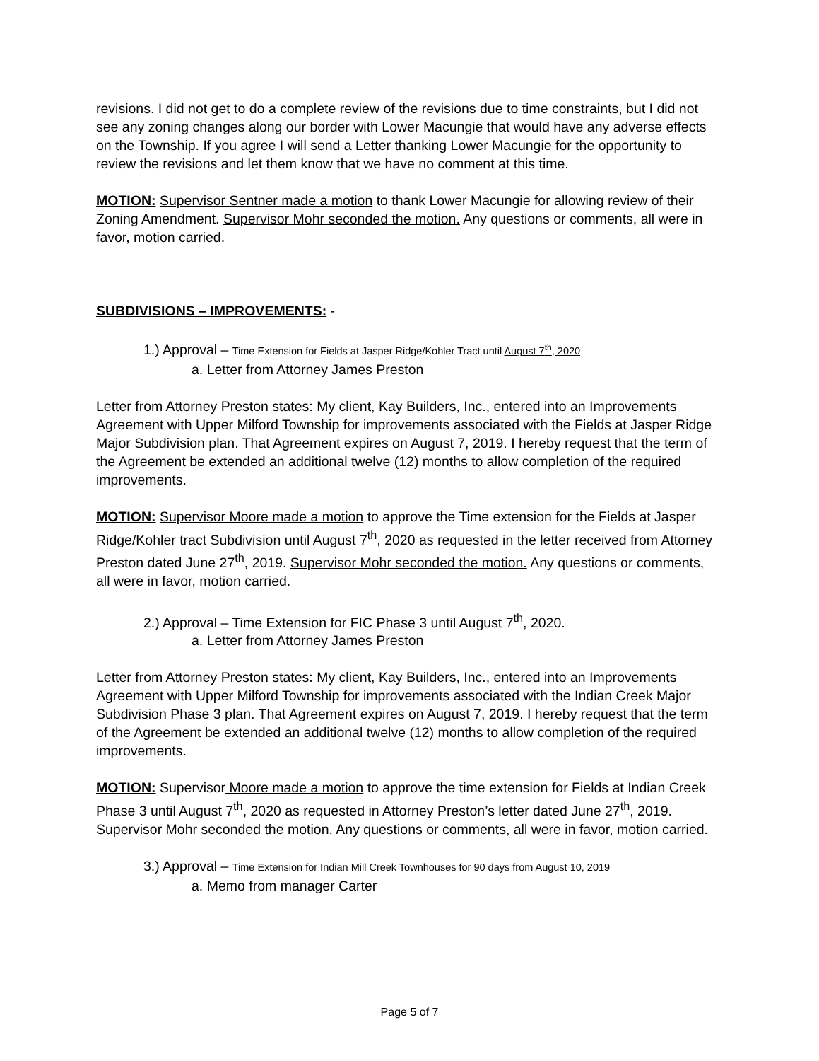revisions. I did not get to do a complete review of the revisions due to time constraints, but I did not see any zoning changes along our border with Lower Macungie that would have any adverse effects on the Township. If you agree I will send a Letter thanking Lower Macungie for the opportunity to review the revisions and let them know that we have no comment at this time.
MOTION: Supervisor Sentner made a motion to thank Lower Macungie for allowing review of their Zoning Amendment. Supervisor Mohr seconded the motion. Any questions or comments, all were in favor, motion carried.
SUBDIVISIONS – IMPROVEMENTS: -
1.) Approval – Time Extension for Fields at Jasper Ridge/Kohler Tract until August 7<sup>th</sup>, 2020
a. Letter from Attorney James Preston
Letter from Attorney Preston states: My client, Kay Builders, Inc., entered into an Improvements Agreement with Upper Milford Township for improvements associated with the Fields at Jasper Ridge Major Subdivision plan. That Agreement expires on August 7, 2019. I hereby request that the term of the Agreement be extended an additional twelve (12) months to allow completion of the required improvements.
MOTION: Supervisor Moore made a motion to approve the Time extension for the Fields at Jasper Ridge/Kohler tract Subdivision until August 7<sup>th</sup>, 2020 as requested in the letter received from Attorney Preston dated June 27<sup>th</sup>, 2019. Supervisor Mohr seconded the motion. Any questions or comments, all were in favor, motion carried.
2.) Approval – Time Extension for FIC Phase 3 until August 7<sup>th</sup>, 2020.
a. Letter from Attorney James Preston
Letter from Attorney Preston states: My client, Kay Builders, Inc., entered into an Improvements Agreement with Upper Milford Township for improvements associated with the Indian Creek Major Subdivision Phase 3 plan. That Agreement expires on August 7, 2019. I hereby request that the term of the Agreement be extended an additional twelve (12) months to allow completion of the required improvements.
MOTION: Supervisor Moore made a motion to approve the time extension for Fields at Indian Creek Phase 3 until August 7<sup>th</sup>, 2020 as requested in Attorney Preston’s letter dated June 27<sup>th</sup>, 2019. Supervisor Mohr seconded the motion. Any questions or comments, all were in favor, motion carried.
3.) Approval – Time Extension for Indian Mill Creek Townhouses for 90 days from August 10, 2019
a. Memo from manager Carter
Page 5 of 7